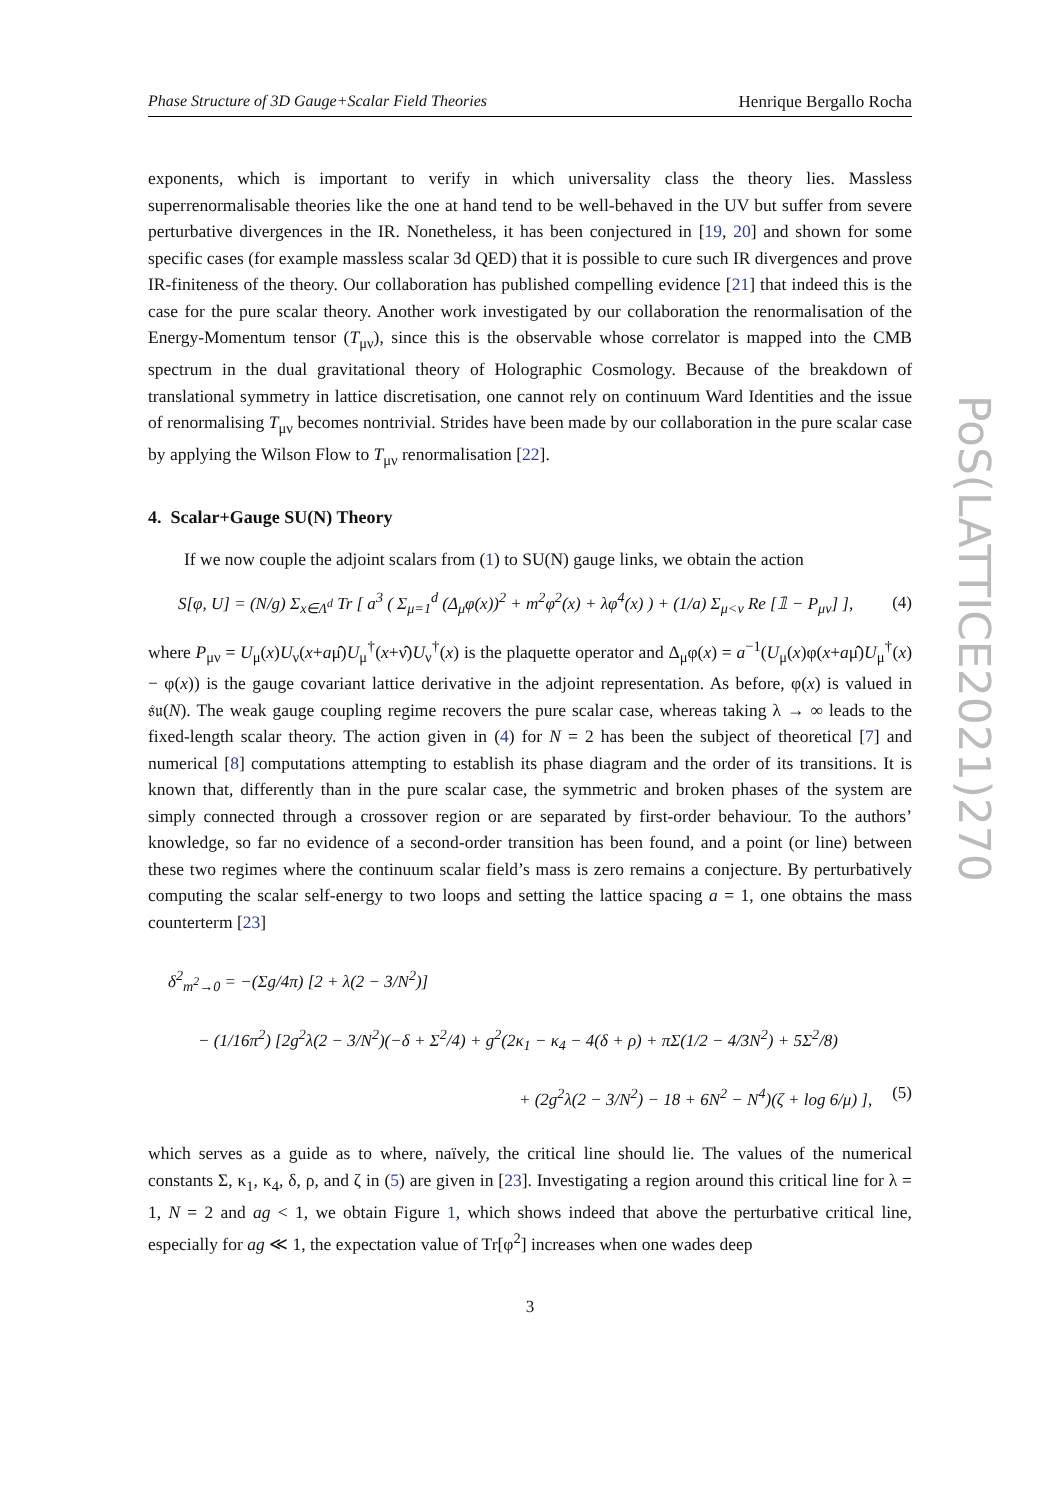PoS(LATTICE2021)270
Phase Structure of 3D Gauge+Scalar Field Theories Henrique Bergallo Rocha
exponents, which is important to verify in which universality class the theory lies. Massless superrenormalisable theories like the one at hand tend to be well-behaved in the UV but suffer from severe perturbative divergences in the IR. Nonetheless, it has been conjectured in [19, 20] and shown for some specific cases (for example massless scalar 3d QED) that it is possible to cure such IR divergences and prove IR-finiteness of the theory. Our collaboration has published compelling evidence [21] that indeed this is the case for the pure scalar theory. Another work investigated by our collaboration the renormalisation of the Energy-Momentum tensor (T<sub>μν</sub>), since this is the observable whose correlator is mapped into the CMB spectrum in the dual gravitational theory of Holographic Cosmology. Because of the breakdown of translational symmetry in lattice discretisation, one cannot rely on continuum Ward Identities and the issue of renormalising T<sub>μν</sub> becomes nontrivial. Strides have been made by our collaboration in the pure scalar case by applying the Wilson Flow to T<sub>μν</sub> renormalisation [22].
4. Scalar+Gauge SU(N) Theory
If we now couple the adjoint scalars from (1) to SU(N) gauge links, we obtain the action
S[φ, U] = (N/g) Σ<sub>x∈Λ<sup>d</sup></sub> Tr [ a<sup>3</sup> ( Σ<sub>μ=1</sub><sup>d</sup> (Δ<sub>μ</sub>φ(x))<sup>2</sup> + m<sup>2</sup>φ<sup>2</sup>(x) + λφ<sup>4</sup>(x) ) + (1/a) Σ<sub>μ<ν</sub> Re [𝟙 − P<sub>μν</sub>] ], (4)
where P<sub>μν</sub> = U<sub>μ</sub>(x)U<sub>ν</sub>(x+aμ̂)U<sub>μ</sub><sup>†</sup>(x+ν̂)U<sub>ν</sub><sup>†</sup>(x) is the plaquette operator and Δ<sub>μ</sub>φ(x) = a<sup>−1</sup>(U<sub>μ</sub>(x)φ(x+aμ̂)U<sub>μ</sub><sup>†</sup>(x) − φ(x)) is the gauge covariant lattice derivative in the adjoint representation. As before, φ(x) is valued in 𝔰𝔲(N). The weak gauge coupling regime recovers the pure scalar case, whereas taking λ → ∞ leads to the fixed-length scalar theory. The action given in (4) for N = 2 has been the subject of theoretical [7] and numerical [8] computations attempting to establish its phase diagram and the order of its transitions. It is known that, differently than in the pure scalar case, the symmetric and broken phases of the system are simply connected through a crossover region or are separated by first-order behaviour. To the authors’ knowledge, so far no evidence of a second-order transition has been found, and a point (or line) between these two regimes where the continuum scalar field’s mass is zero remains a conjecture. By perturbatively computing the scalar self-energy to two loops and setting the lattice spacing a = 1, one obtains the mass counterterm [23]
δ<sup>2</sup><sub>m<sup>2</sup>→0</sub> = −(Σg/4π) [2 + λ(2 − 3/N<sup>2</sup>)]
− (1/16π<sup>2</sup>) [2g<sup>2</sup>λ(2 − 3/N<sup>2</sup>)(−δ + Σ<sup>2</sup>/4) + g<sup>2</sup>(2κ<sub>1</sub> − κ<sub>4</sub> − 4(δ + ρ) + πΣ(1/2 − 4/3N<sup>2</sup>) + 5Σ<sup>2</sup>/8)
+ (2g<sup>2</sup>λ(2 − 3/N<sup>2</sup>) − 18 + 6N<sup>2</sup> − N<sup>4</sup>)(ζ + log 6/μ) ], (5)
which serves as a guide as to where, naïvely, the critical line should lie. The values of the numerical constants Σ, κ<sub>1</sub>, κ<sub>4</sub>, δ, ρ, and ζ in (5) are given in [23]. Investigating a region around this critical line for λ = 1, N = 2 and ag < 1, we obtain Figure 1, which shows indeed that above the perturbative critical line, especially for ag ≪ 1, the expectation value of Tr[φ<sup>2</sup>] increases when one wades deep
3